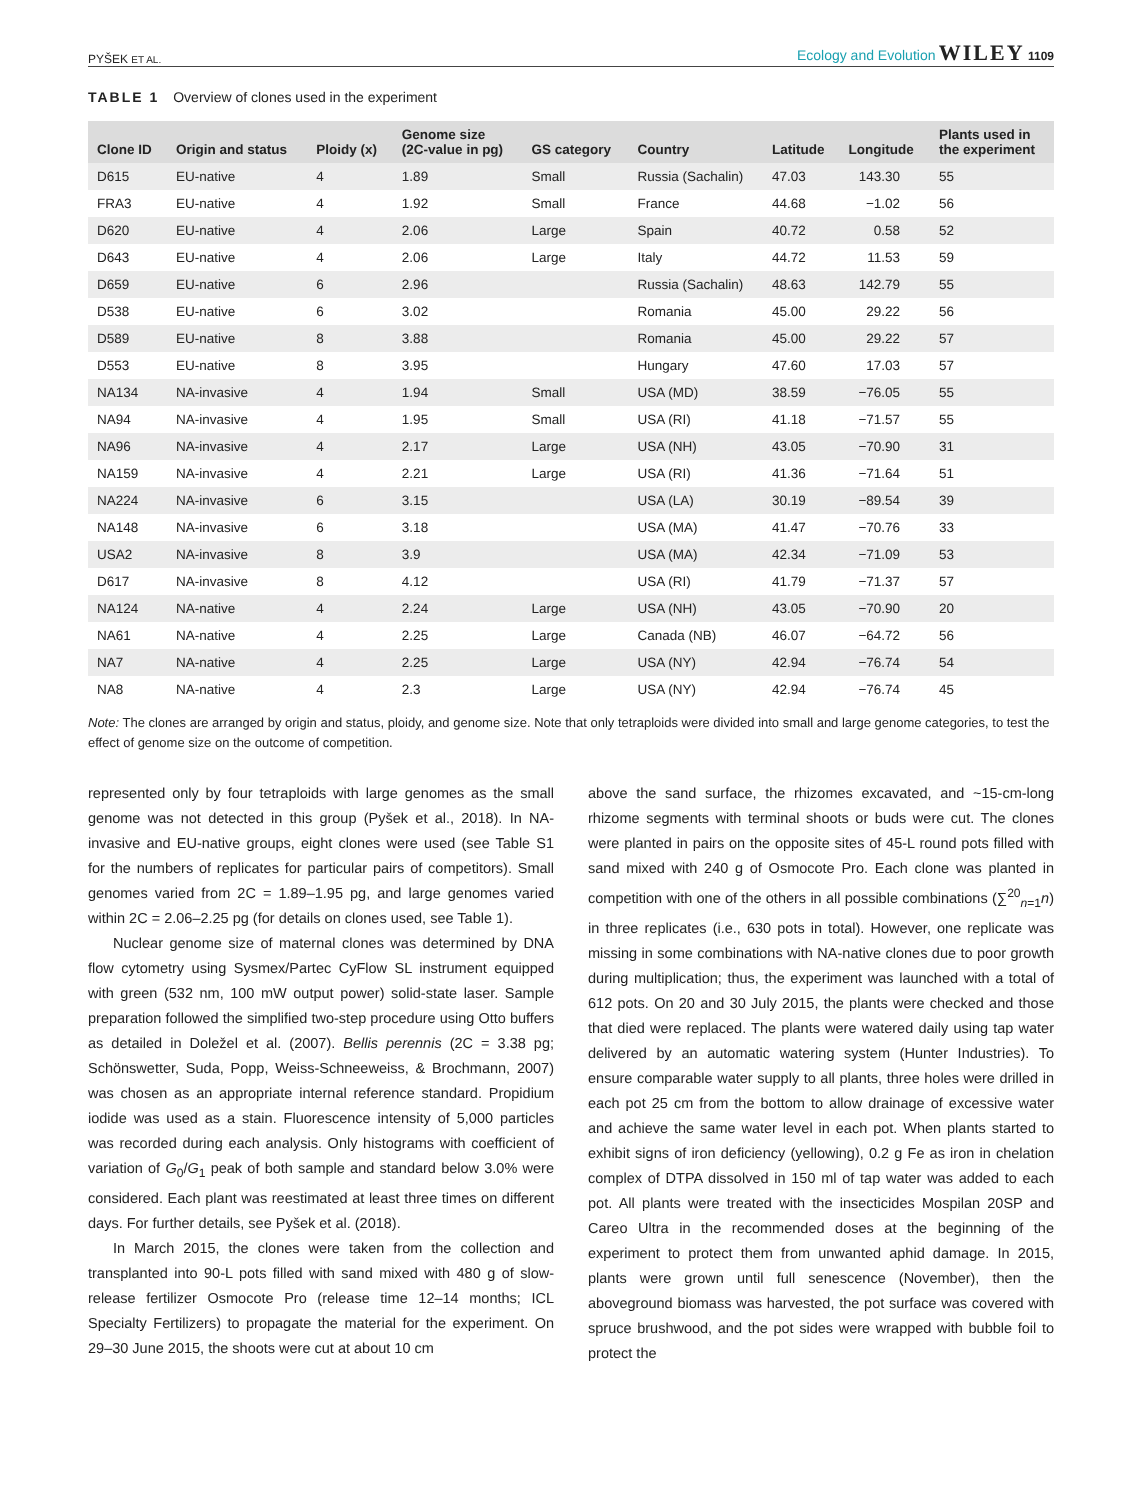PYŠEK ET AL. Ecology and Evolution WILEY 1109
TABLE 1 Overview of clones used in the experiment
| Clone ID | Origin and status | Ploidy (x) | Genome size (2C-value in pg) | GS category | Country | Latitude | Longitude | Plants used in the experiment |
| --- | --- | --- | --- | --- | --- | --- | --- | --- |
| D615 | EU-native | 4 | 1.89 | Small | Russia (Sachalin) | 47.03 | 143.30 | 55 |
| FRA3 | EU-native | 4 | 1.92 | Small | France | 44.68 | −1.02 | 56 |
| D620 | EU-native | 4 | 2.06 | Large | Spain | 40.72 | 0.58 | 52 |
| D643 | EU-native | 4 | 2.06 | Large | Italy | 44.72 | 11.53 | 59 |
| D659 | EU-native | 6 | 2.96 | | Russia (Sachalin) | 48.63 | 142.79 | 55 |
| D538 | EU-native | 6 | 3.02 | | Romania | 45.00 | 29.22 | 56 |
| D589 | EU-native | 8 | 3.88 | | Romania | 45.00 | 29.22 | 57 |
| D553 | EU-native | 8 | 3.95 | | Hungary | 47.60 | 17.03 | 57 |
| NA134 | NA-invasive | 4 | 1.94 | Small | USA (MD) | 38.59 | −76.05 | 55 |
| NA94 | NA-invasive | 4 | 1.95 | Small | USA (RI) | 41.18 | −71.57 | 55 |
| NA96 | NA-invasive | 4 | 2.17 | Large | USA (NH) | 43.05 | −70.90 | 31 |
| NA159 | NA-invasive | 4 | 2.21 | Large | USA (RI) | 41.36 | −71.64 | 51 |
| NA224 | NA-invasive | 6 | 3.15 | | USA (LA) | 30.19 | −89.54 | 39 |
| NA148 | NA-invasive | 6 | 3.18 | | USA (MA) | 41.47 | −70.76 | 33 |
| USA2 | NA-invasive | 8 | 3.9 | | USA (MA) | 42.34 | −71.09 | 53 |
| D617 | NA-invasive | 8 | 4.12 | | USA (RI) | 41.79 | −71.37 | 57 |
| NA124 | NA-native | 4 | 2.24 | Large | USA (NH) | 43.05 | −70.90 | 20 |
| NA61 | NA-native | 4 | 2.25 | Large | Canada (NB) | 46.07 | −64.72 | 56 |
| NA7 | NA-native | 4 | 2.25 | Large | USA (NY) | 42.94 | −76.74 | 54 |
| NA8 | NA-native | 4 | 2.3 | Large | USA (NY) | 42.94 | −76.74 | 45 |
Note: The clones are arranged by origin and status, ploidy, and genome size. Note that only tetraploids were divided into small and large genome categories, to test the effect of genome size on the outcome of competition.
represented only by four tetraploids with large genomes as the small genome was not detected in this group (Pyšek et al., 2018). In NA-invasive and EU-native groups, eight clones were used (see Table S1 for the numbers of replicates for particular pairs of competitors). Small genomes varied from 2C = 1.89–1.95 pg, and large genomes varied within 2C = 2.06–2.25 pg (for details on clones used, see Table 1).
Nuclear genome size of maternal clones was determined by DNA flow cytometry using Sysmex/Partec CyFlow SL instrument equipped with green (532 nm, 100 mW output power) solid-state laser. Sample preparation followed the simplified two-step procedure using Otto buffers as detailed in Doležel et al. (2007). Bellis perennis (2C = 3.38 pg; Schönswetter, Suda, Popp, Weiss-Schneeweiss, & Brochmann, 2007) was chosen as an appropriate internal reference standard. Propidium iodide was used as a stain. Fluorescence intensity of 5,000 particles was recorded during each analysis. Only histograms with coefficient of variation of G<sub>0</sub>/G<sub>1</sub> peak of both sample and standard below 3.0% were considered. Each plant was reestimated at least three times on different days. For further details, see Pyšek et al. (2018).
In March 2015, the clones were taken from the collection and transplanted into 90-L pots filled with sand mixed with 480 g of slow-release fertilizer Osmocote Pro (release time 12–14 months; ICL Specialty Fertilizers) to propagate the material for the experiment. On 29–30 June 2015, the shoots were cut at about 10 cm
above the sand surface, the rhizomes excavated, and ~15-cm-long rhizome segments with terminal shoots or buds were cut. The clones were planted in pairs on the opposite sites of 45-L round pots filled with sand mixed with 240 g of Osmocote Pro. Each clone was planted in competition with one of the others in all possible combinations (∑<sup>20</sup><sub>n=1</sub>n) in three replicates (i.e., 630 pots in total). However, one replicate was missing in some combinations with NA-native clones due to poor growth during multiplication; thus, the experiment was launched with a total of 612 pots. On 20 and 30 July 2015, the plants were checked and those that died were replaced. The plants were watered daily using tap water delivered by an automatic watering system (Hunter Industries). To ensure comparable water supply to all plants, three holes were drilled in each pot 25 cm from the bottom to allow drainage of excessive water and achieve the same water level in each pot. When plants started to exhibit signs of iron deficiency (yellowing), 0.2 g Fe as iron in chelation complex of DTPA dissolved in 150 ml of tap water was added to each pot. All plants were treated with the insecticides Mospilan 20SP and Careo Ultra in the recommended doses at the beginning of the experiment to protect them from unwanted aphid damage. In 2015, plants were grown until full senescence (November), then the aboveground biomass was harvested, the pot surface was covered with spruce brushwood, and the pot sides were wrapped with bubble foil to protect the